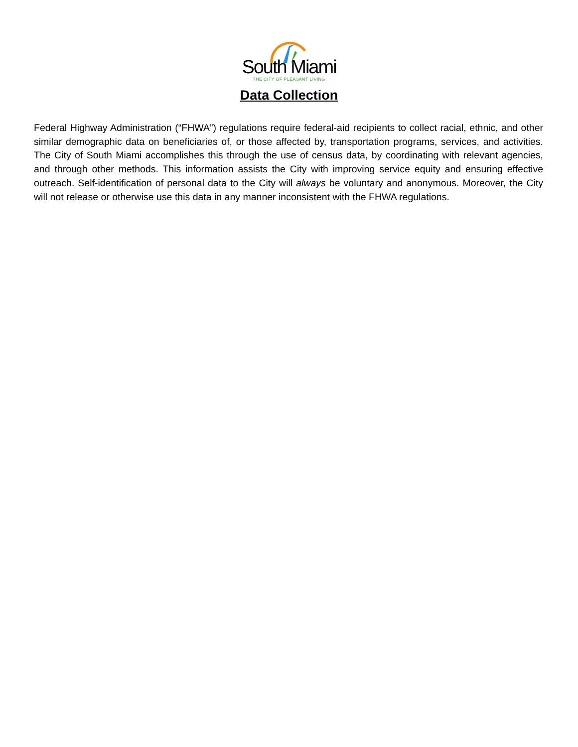South Miami
THE CITY OF PLEASANT LIVING
Data Collection
Federal Highway Administration (“FHWA”) regulations require federal-aid recipients to collect racial, ethnic, and other similar demographic data on beneficiaries of, or those affected by, transportation programs, services, and activities. The City of South Miami accomplishes this through the use of census data, by coordinating with relevant agencies, and through other methods. This information assists the City with improving service equity and ensuring effective outreach. Self-identification of personal data to the City will always be voluntary and anonymous. Moreover, the City will not release or otherwise use this data in any manner inconsistent with the FHWA regulations.